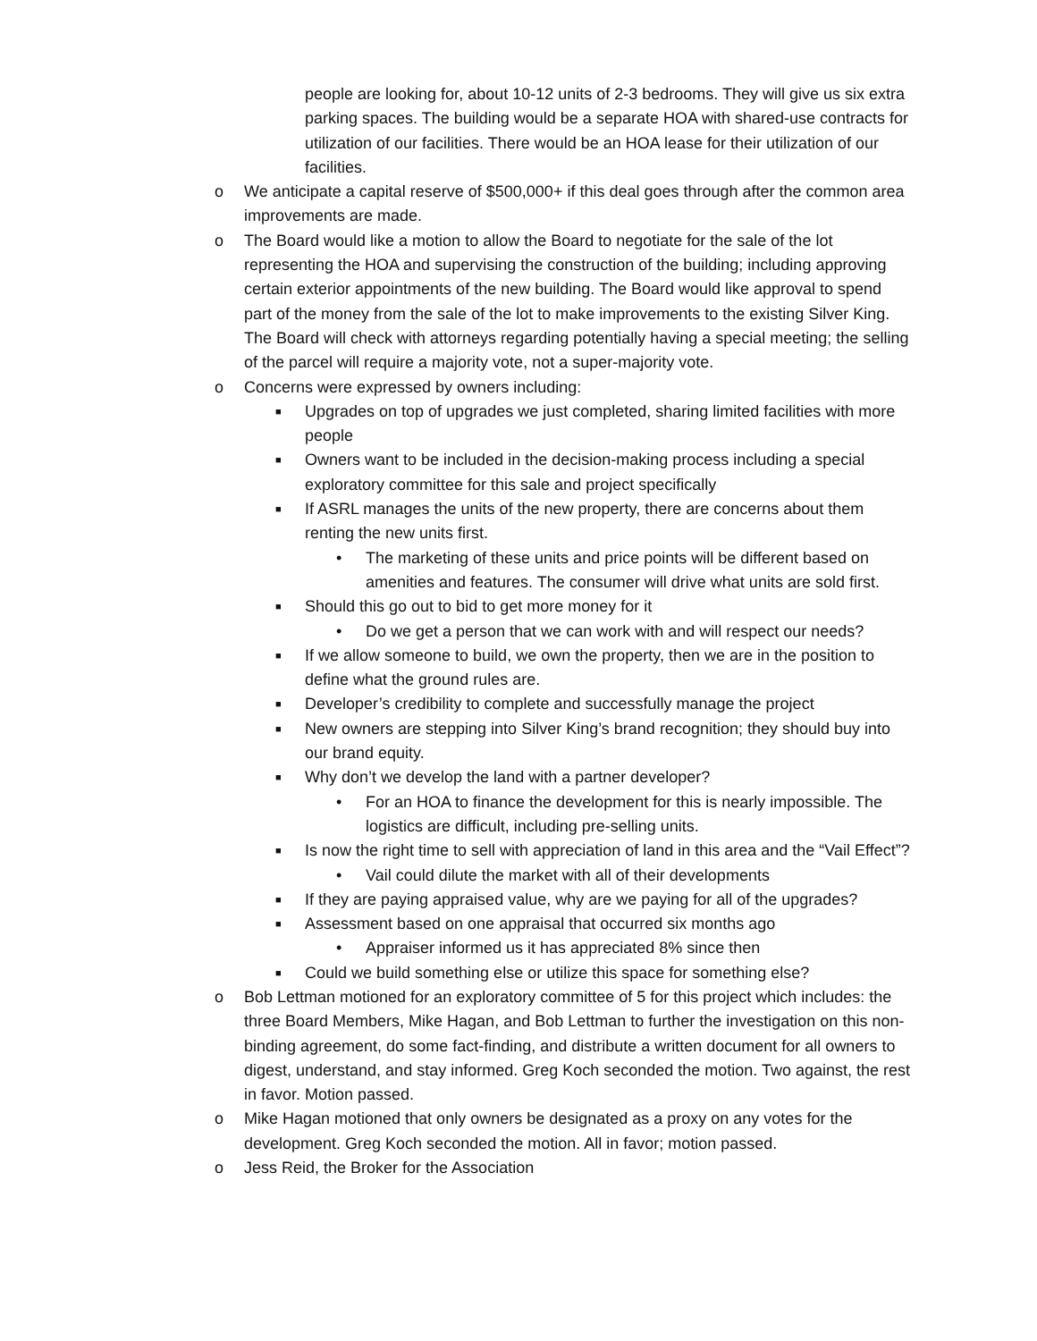people are looking for, about 10-12 units of 2-3 bedrooms. They will give us six extra parking spaces. The building would be a separate HOA with shared-use contracts for utilization of our facilities. There would be an HOA lease for their utilization of our facilities.
o We anticipate a capital reserve of $500,000+ if this deal goes through after the common area improvements are made.
o The Board would like a motion to allow the Board to negotiate for the sale of the lot representing the HOA and supervising the construction of the building; including approving certain exterior appointments of the new building. The Board would like approval to spend part of the money from the sale of the lot to make improvements to the existing Silver King. The Board will check with attorneys regarding potentially having a special meeting; the selling of the parcel will require a majority vote, not a super-majority vote.
o Concerns were expressed by owners including:
■ Upgrades on top of upgrades we just completed, sharing limited facilities with more people
■ Owners want to be included in the decision-making process including a special exploratory committee for this sale and project specifically
■ If ASRL manages the units of the new property, there are concerns about them renting the new units first.
• The marketing of these units and price points will be different based on amenities and features. The consumer will drive what units are sold first.
■ Should this go out to bid to get more money for it
• Do we get a person that we can work with and will respect our needs?
■ If we allow someone to build, we own the property, then we are in the position to define what the ground rules are.
■ Developer’s credibility to complete and successfully manage the project
■ New owners are stepping into Silver King’s brand recognition; they should buy into our brand equity.
■ Why don’t we develop the land with a partner developer?
• For an HOA to finance the development for this is nearly impossible. The logistics are difficult, including pre-selling units.
■ Is now the right time to sell with appreciation of land in this area and the “Vail Effect”?
• Vail could dilute the market with all of their developments
■ If they are paying appraised value, why are we paying for all of the upgrades?
■ Assessment based on one appraisal that occurred six months ago
• Appraiser informed us it has appreciated 8% since then
■ Could we build something else or utilize this space for something else?
o Bob Lettman motioned for an exploratory committee of 5 for this project which includes: the three Board Members, Mike Hagan, and Bob Lettman to further the investigation on this non-binding agreement, do some fact-finding, and distribute a written document for all owners to digest, understand, and stay informed. Greg Koch seconded the motion. Two against, the rest in favor. Motion passed.
o Mike Hagan motioned that only owners be designated as a proxy on any votes for the development. Greg Koch seconded the motion. All in favor; motion passed.
o Jess Reid, the Broker for the Association